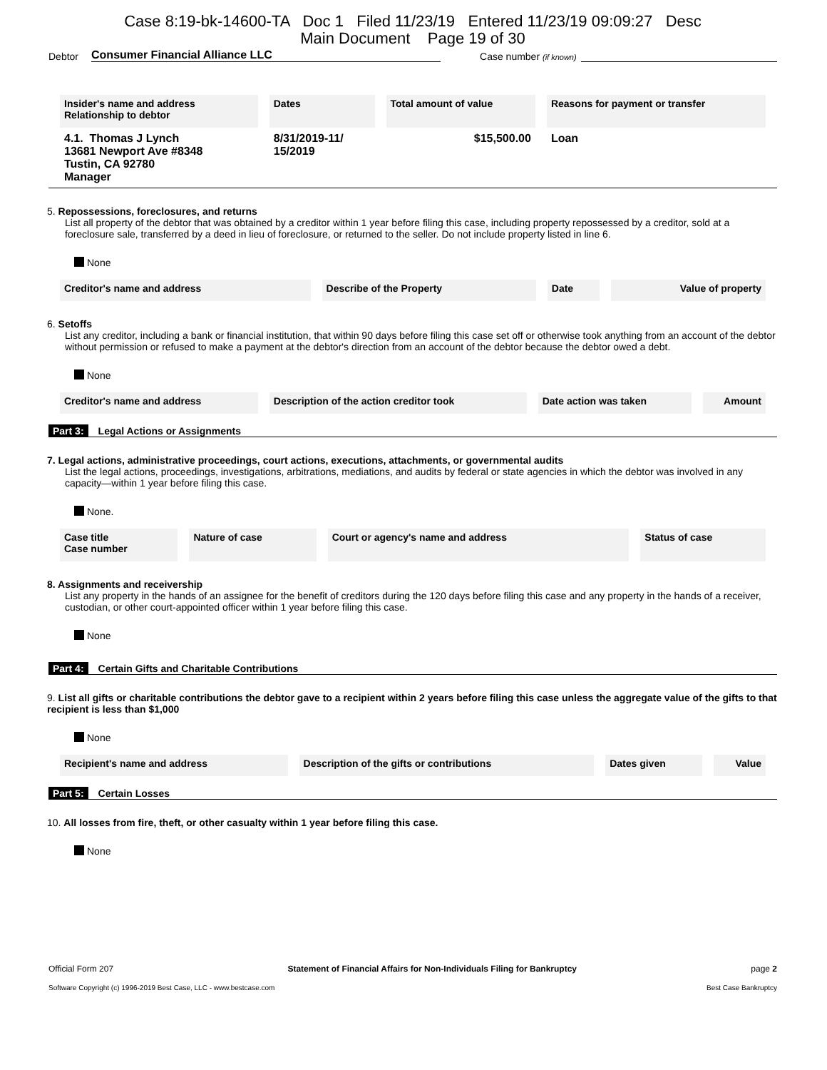Case 8:19-bk-14600-TA Doc 1 Filed 11/23/19 Entered 11/23/19 09:09:27 Desc
Main Document Page 19 of 30
Debtor Consumer Financial Alliance LLC Case number (if known)
| Insider's name and address Relationship to debtor | Dates | Total amount of value | Reasons for payment or transfer |
| --- | --- | --- | --- |
| 4.1. Thomas J Lynch 13681 Newport Ave #8348 Tustin, CA 92780 Manager | 8/31/2019-11/ 15/2019 | $15,500.00 | Loan |
5. Repossessions, foreclosures, and returns
List all property of the debtor that was obtained by a creditor within 1 year before filing this case, including property repossessed by a creditor, sold at a foreclosure sale, transferred by a deed in lieu of foreclosure, or returned to the seller. Do not include property listed in line 6.
None
| Creditor's name and address | Describe of the Property | Date | Value of property |
| --- | --- | --- | --- |
6. Setoffs
List any creditor, including a bank or financial institution, that within 90 days before filing this case set off or otherwise took anything from an account of the debtor without permission or refused to make a payment at the debtor's direction from an account of the debtor because the debtor owed a debt.
None
| Creditor's name and address | Description of the action creditor took | Date action was taken | Amount |
| --- | --- | --- | --- |
Part 3: Legal Actions or Assignments
7. Legal actions, administrative proceedings, court actions, executions, attachments, or governmental audits
List the legal actions, proceedings, investigations, arbitrations, mediations, and audits by federal or state agencies in which the debtor was involved in any capacity—within 1 year before filing this case.
None.
| Case title Case number | Nature of case | Court or agency's name and address | Status of case |
| --- | --- | --- | --- |
8. Assignments and receivership
List any property in the hands of an assignee for the benefit of creditors during the 120 days before filing this case and any property in the hands of a receiver, custodian, or other court-appointed officer within 1 year before filing this case.
None
Part 4: Certain Gifts and Charitable Contributions
9. List all gifts or charitable contributions the debtor gave to a recipient within 2 years before filing this case unless the aggregate value of the gifts to that recipient is less than $1,000
None
| Recipient's name and address | Description of the gifts or contributions | Dates given | Value |
| --- | --- | --- | --- |
Part 5: Certain Losses
10. All losses from fire, theft, or other casualty within 1 year before filing this case.
None
Official Form 207 Statement of Financial Affairs for Non-Individuals Filing for Bankruptcy page 2
Software Copyright (c) 1996-2019 Best Case, LLC - www.bestcase.com Best Case Bankruptcy